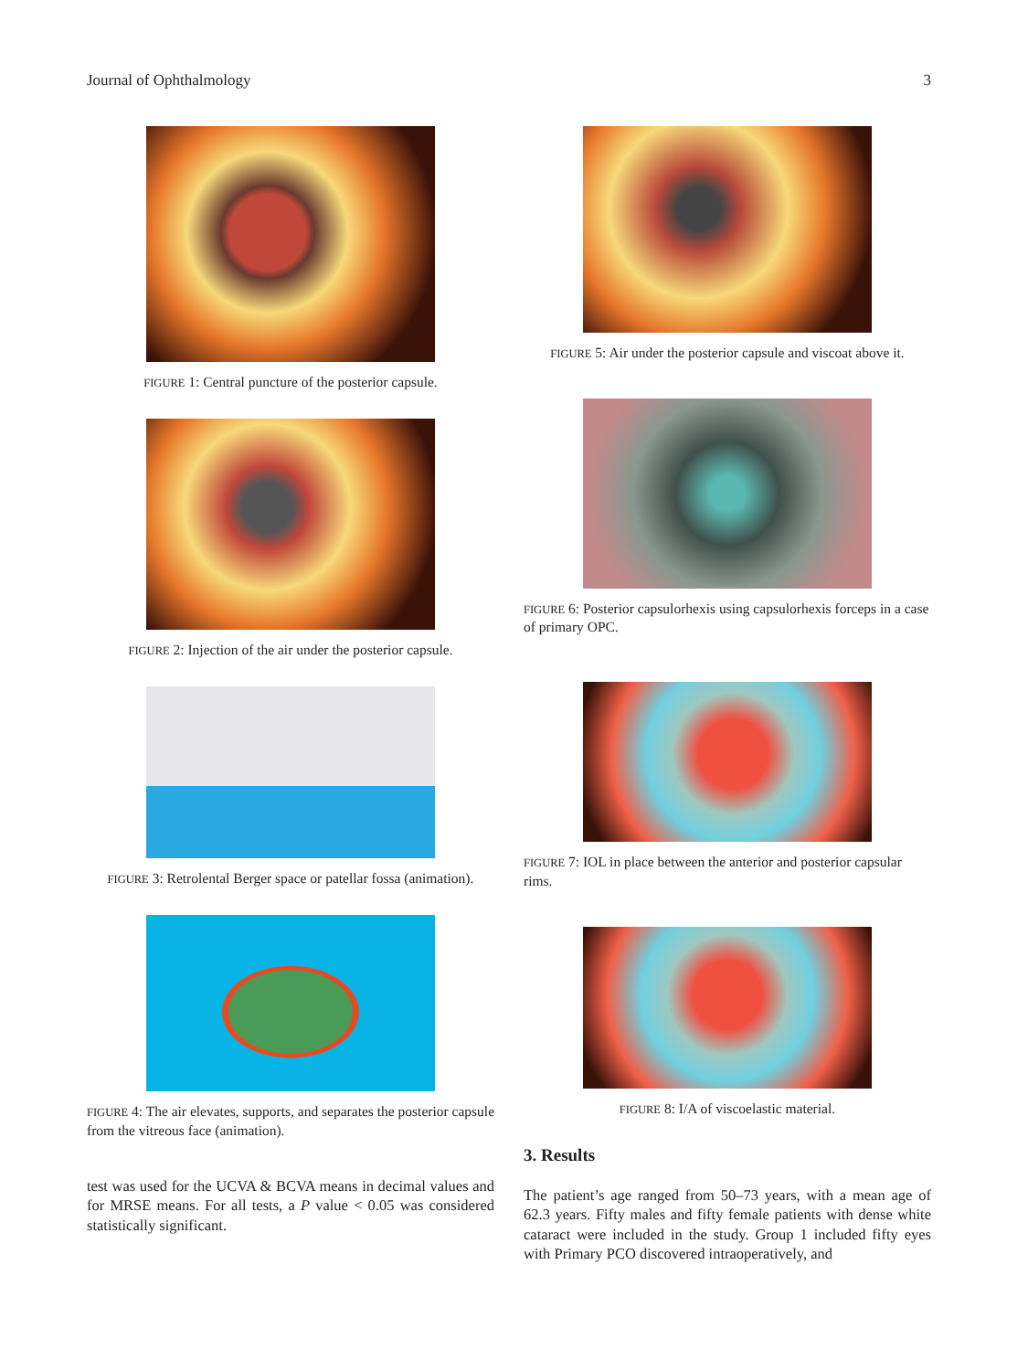Journal of Ophthalmology 3
FIGURE 1: Central puncture of the posterior capsule.
FIGURE 2: Injection of the air under the posterior capsule.
FIGURE 3: Retrolental Berger space or patellar fossa (animation).
FIGURE 4: The air elevates, supports, and separates the posterior capsule from the vitreous face (animation).
test was used for the UCVA & BCVA means in decimal values and for MRSE means. For all tests, a P value < 0.05 was considered statistically significant.
FIGURE 5: Air under the posterior capsule and viscoat above it.
FIGURE 6: Posterior capsulorhexis using capsulorhexis forceps in a case of primary OPC.
FIGURE 7: IOL in place between the anterior and posterior capsular rims.
FIGURE 8: I/A of viscoelastic material.
3. Results
The patient’s age ranged from 50–73 years, with a mean age of 62.3 years. Fifty males and fifty female patients with dense white cataract were included in the study. Group 1 included fifty eyes with Primary PCO discovered intraoperatively, and